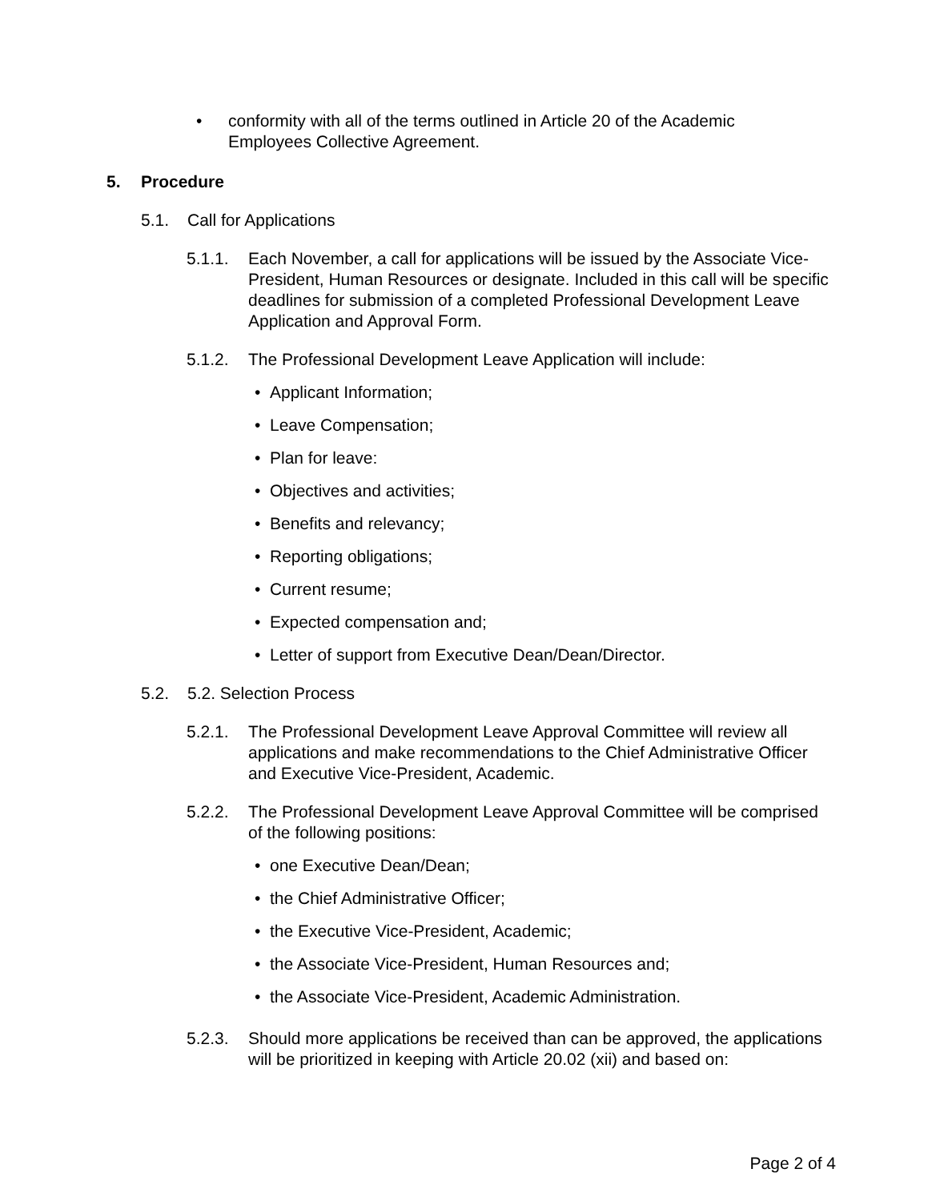• conformity with all of the terms outlined in Article 20 of the Academic Employees Collective Agreement.
5. Procedure
5.1. Call for Applications
5.1.1. Each November, a call for applications will be issued by the Associate Vice-President, Human Resources or designate. Included in this call will be specific deadlines for submission of a completed Professional Development Leave Application and Approval Form.
5.1.2. The Professional Development Leave Application will include:
• Applicant Information;
• Leave Compensation;
• Plan for leave:
• Objectives and activities;
• Benefits and relevancy;
• Reporting obligations;
• Current resume;
• Expected compensation and;
• Letter of support from Executive Dean/Dean/Director.
5.2. 5.2. Selection Process
5.2.1. The Professional Development Leave Approval Committee will review all applications and make recommendations to the Chief Administrative Officer and Executive Vice-President, Academic.
5.2.2. The Professional Development Leave Approval Committee will be comprised of the following positions:
• one Executive Dean/Dean;
• the Chief Administrative Officer;
• the Executive Vice-President, Academic;
• the Associate Vice-President, Human Resources and;
• the Associate Vice-President, Academic Administration.
5.2.3. Should more applications be received than can be approved, the applications will be prioritized in keeping with Article 20.02 (xii) and based on:
Page 2 of 4